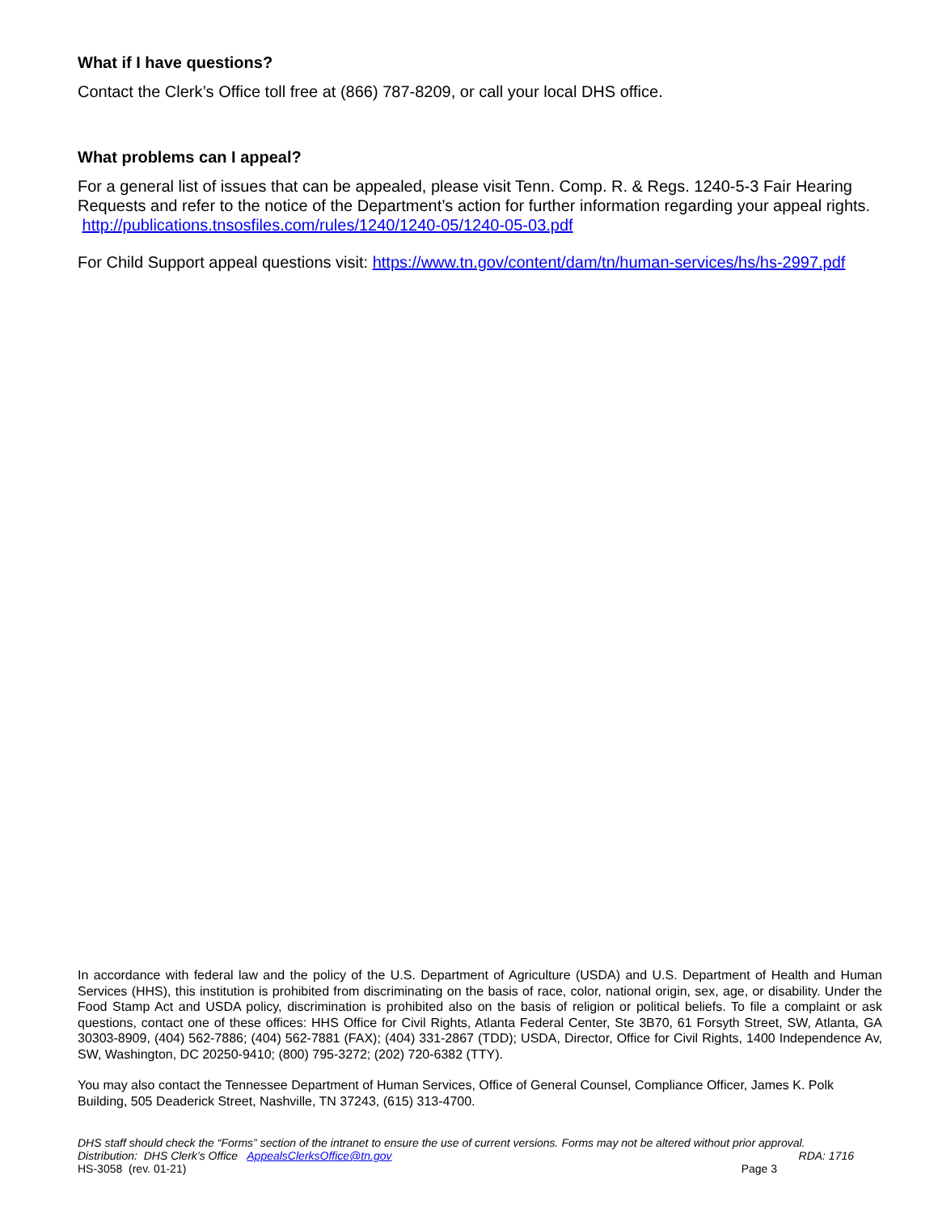What if I have questions?
Contact the Clerk’s Office toll free at (866) 787-8209, or call your local DHS office.
What problems can I appeal?
For a general list of issues that can be appealed, please visit Tenn. Comp. R. & Regs. 1240-5-3 Fair Hearing Requests and refer to the notice of the Department’s action for further information regarding your appeal rights. http://publications.tnsosfiles.com/rules/1240/1240-05/1240-05-03.pdf
For Child Support appeal questions visit: https://www.tn.gov/content/dam/tn/human-services/hs/hs-2997.pdf
In accordance with federal law and the policy of the U.S. Department of Agriculture (USDA) and U.S. Department of Health and Human Services (HHS), this institution is prohibited from discriminating on the basis of race, color, national origin, sex, age, or disability. Under the Food Stamp Act and USDA policy, discrimination is prohibited also on the basis of religion or political beliefs. To file a complaint or ask questions, contact one of these offices: HHS Office for Civil Rights, Atlanta Federal Center, Ste 3B70, 61 Forsyth Street, SW, Atlanta, GA 30303-8909, (404) 562-7886; (404) 562-7881 (FAX); (404) 331-2867 (TDD); USDA, Director, Office for Civil Rights, 1400 Independence Av, SW, Washington, DC 20250-9410; (800) 795-3272; (202) 720-6382 (TTY).
You may also contact the Tennessee Department of Human Services, Office of General Counsel, Compliance Officer, James K. Polk Building, 505 Deaderick Street, Nashville, TN 37243, (615) 313-4700.
DHS staff should check the “Forms” section of the intranet to ensure the use of current versions. Forms may not be altered without prior approval.
Distribution: DHS Clerk’s Office AppealsClerksOffice@tn.gov RDA: 1716
HS-3058 (rev. 01-21) Page 3